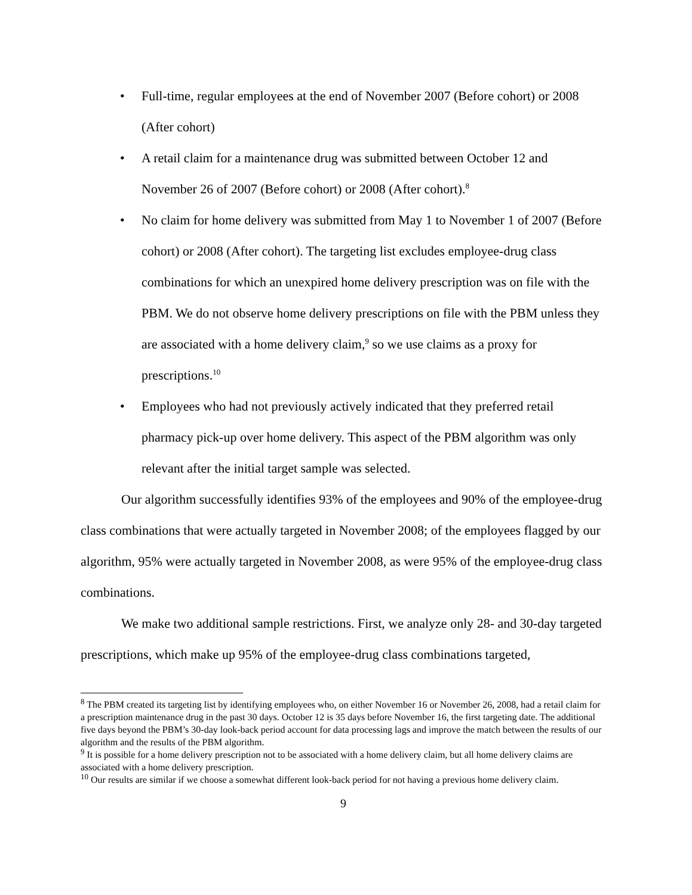• Full-time, regular employees at the end of November 2007 (Before cohort) or 2008 (After cohort)
• A retail claim for a maintenance drug was submitted between October 12 and November 26 of 2007 (Before cohort) or 2008 (After cohort).<sup>8</sup>
• No claim for home delivery was submitted from May 1 to November 1 of 2007 (Before cohort) or 2008 (After cohort). The targeting list excludes employee-drug class combinations for which an unexpired home delivery prescription was on file with the PBM. We do not observe home delivery prescriptions on file with the PBM unless they are associated with a home delivery claim,<sup>9</sup> so we use claims as a proxy for prescriptions.<sup>10</sup>
• Employees who had not previously actively indicated that they preferred retail pharmacy pick-up over home delivery. This aspect of the PBM algorithm was only relevant after the initial target sample was selected.
Our algorithm successfully identifies 93% of the employees and 90% of the employee-drug class combinations that were actually targeted in November 2008; of the employees flagged by our algorithm, 95% were actually targeted in November 2008, as were 95% of the employee-drug class combinations.
We make two additional sample restrictions. First, we analyze only 28- and 30-day targeted prescriptions, which make up 95% of the employee-drug class combinations targeted,
<sup>8</sup> The PBM created its targeting list by identifying employees who, on either November 16 or November 26, 2008, had a retail claim for a prescription maintenance drug in the past 30 days. October 12 is 35 days before November 16, the first targeting date. The additional five days beyond the PBM’s 30-day look-back period account for data processing lags and improve the match between the results of our algorithm and the results of the PBM algorithm.
<sup>9</sup> It is possible for a home delivery prescription not to be associated with a home delivery claim, but all home delivery claims are associated with a home delivery prescription.
<sup>10</sup> Our results are similar if we choose a somewhat different look-back period for not having a previous home delivery claim.
9